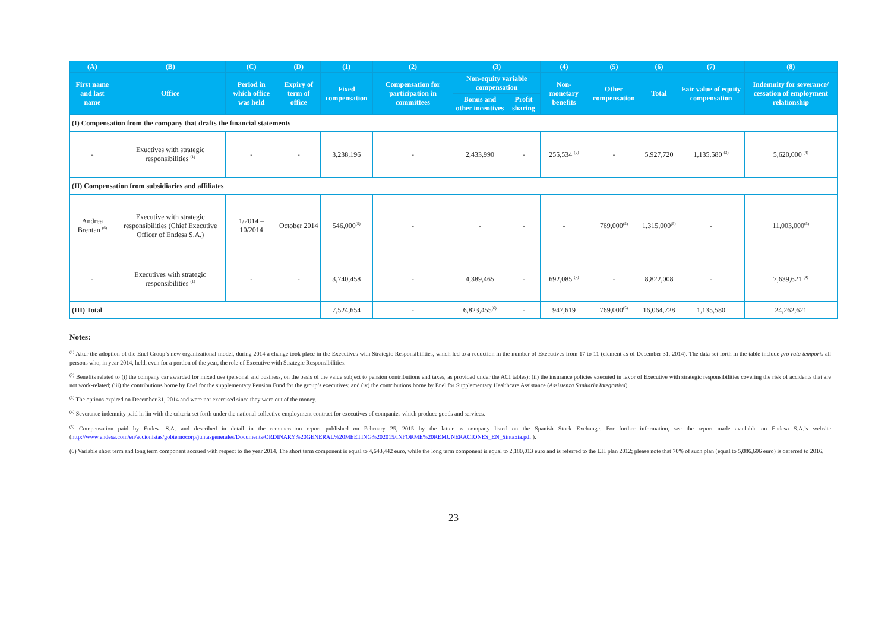| (A) | (B) | (C) | (D) | (1) | (2) | (3) | | (4) | (5) | (6) | (7) | (8) |
| --- | --- | --- | --- | --- | --- | --- | --- | --- | --- | --- | --- | --- |
| First name and last name | Office | Period in which office was held | Expiry of term of office | Fixed compensation | Compensation for participation in committees | Non-equity variable compensation | | Non-monetary benefits | Other compensation | Total | Fair value of equity compensation | Indemnity for severance/ cessation of employment relationship |
| | | | | | | Bonus and other incentives | Profit sharing | | | | | |
| (I) Compensation from the company that drafts the financial statements | | | | | | | | | | | | |
| - | Exuctives with strategic responsibilities <sup>(1)</sup> | - | - | 3,238,196 | - | 2,433,990 | - | 255,534 <sup>(2)</sup> | - | 5,927,720 | 1,135,580 <sup>(3)</sup> | 5,620,000 <sup>(4)</sup> |
| (II) Compensation from subsidiaries and affiliates | | | | | | | | | | | | |
| Andrea Brentan <sup>(6)</sup> | Executive with strategic responsibilities (Chief Executive Officer of Endesa S.A.) | 1/2014 – 10/2014 | October 2014 | 546,000<sup>(5)</sup> | - | - | - | - | 769,000<sup>(5)</sup> | 1,315,000<sup>(5)</sup> | - | 11,003,000<sup>(5)</sup> |
| - | Executives with strategic responsibilities <sup>(1)</sup> | - | - | 3,740,458 | - | 4,389,465 | - | 692,085 <sup>(2)</sup> | - | 8,822,008 | - | 7,639,621 <sup>(4)</sup> |
| (III) Total | | | | 7,524,654 | - | 6,823,455<sup>(6)</sup> | - | 947,619 | 769,000<sup>(5)</sup> | 16,064,728 | 1,135,580 | 24,262,621 |
Notes:
<sup>(1)</sup> After the adoption of the Enel Group’s new organizational model, during 2014 a change took place in the Executives with Strategic Responsibilities, which led to a reduction in the number of Executives from 17 to 11 (element as of December 31, 2014). The data set forth in the table include pro rata temporis all persons who, in year 2014, held, even for a portion of the year, the role of Executive with Strategic Responsibilities.
<sup>(2)</sup> Benefits related to (i) the company car awarded for mixed use (personal and business, on the basis of the value subject to pension contributions and taxes, as provided under the ACI tables); (ii) the insurance policies executed in favor of Executive with strategic responsibilities covering the risk of accidents that are not work-related; (iii) the contributions borne by Enel for the supplementary Pension Fund for the group’s executives; and (iv) the contributions borne by Enel for Supplementary Healthcare Assistance (Assistenza Sanitaria Integrativa).
<sup>(3)</sup> The options expired on December 31, 2014 and were not exercised since they were out of the money.
<sup>(4)</sup> Severance indemnity paid in lin with the criteria set forth under the national collective employment contract for executives of companies which produce goods and services.
<sup>(5)</sup> Compensation paid by Endesa S.A. and described in detail in the remuneration report published on February 25, 2015 by the latter as company listed on the Spanish Stock Exchange. For further information, see the report made available on Endesa S.A.’s website (http://www.endesa.com/en/accionistas/gobiernocorp/juntasgenerales/Documents/ORDINARY%20GENERAL%20MEETING%202015/INFORME%20REMUNERACIONES_EN_Sintaxia.pdf ).
(6) Variable short term and long term component accrued with respect to the year 2014. The short term component is equal to 4,643,442 euro, while the long term component is equal to 2,180,013 euro and is referred to the LTI plan 2012; please note that 70% of such plan (equal to 5,086,696 euro) is deferred to 2016.
23